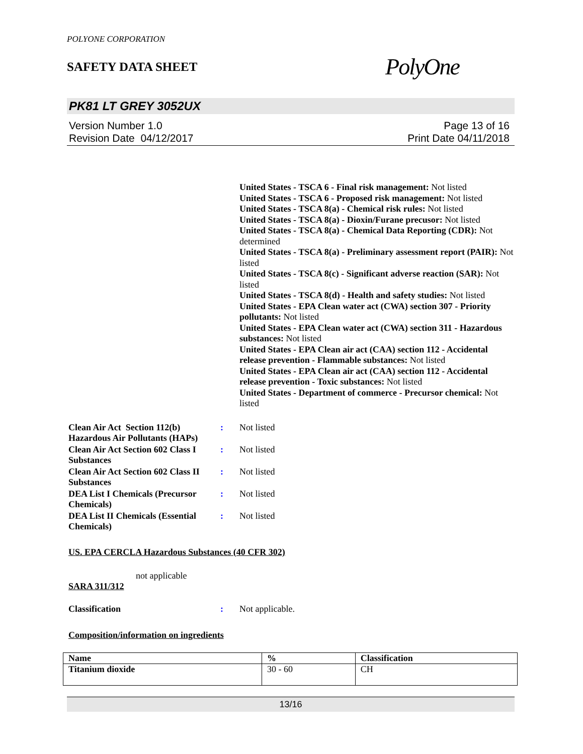POLYONE CORPORATION
SAFETY DATA SHEET
PolyOne
PK81 LT GREY 3052UX
Version Number 1.0
Revision Date 04/12/2017
Page 13 of 16
Print Date 04/11/2018
United States - TSCA 6 - Final risk management: Not listed
United States - TSCA 6 - Proposed risk management: Not listed
United States - TSCA 8(a) - Chemical risk rules: Not listed
United States - TSCA 8(a) - Dioxin/Furane precusor: Not listed
United States - TSCA 8(a) - Chemical Data Reporting (CDR): Not determined
United States - TSCA 8(a) - Preliminary assessment report (PAIR): Not listed
United States - TSCA 8(c) - Significant adverse reaction (SAR): Not listed
United States - TSCA 8(d) - Health and safety studies: Not listed
United States - EPA Clean water act (CWA) section 307 - Priority pollutants: Not listed
United States - EPA Clean water act (CWA) section 311 - Hazardous substances: Not listed
United States - EPA Clean air act (CAA) section 112 - Accidental release prevention - Flammable substances: Not listed
United States - EPA Clean air act (CAA) section 112 - Accidental release prevention - Toxic substances: Not listed
United States - Department of commerce - Precursor chemical: Not listed
Clean Air Act Section 112(b) Hazardous Air Pollutants (HAPs)
:
Not listed
Clean Air Act Section 602 Class I Substances
:
Not listed
Clean Air Act Section 602 Class II Substances
:
Not listed
DEA List I Chemicals (Precursor Chemicals)
:
Not listed
DEA List II Chemicals (Essential Chemicals)
:
Not listed
US. EPA CERCLA Hazardous Substances (40 CFR 302)
not applicable
SARA 311/312
Classification
:
Not applicable.
Composition/information on ingredients
| Name | % | Classification |
| --- | --- | --- |
| Titanium dioxide | 30 - 60 | CH |
13/16